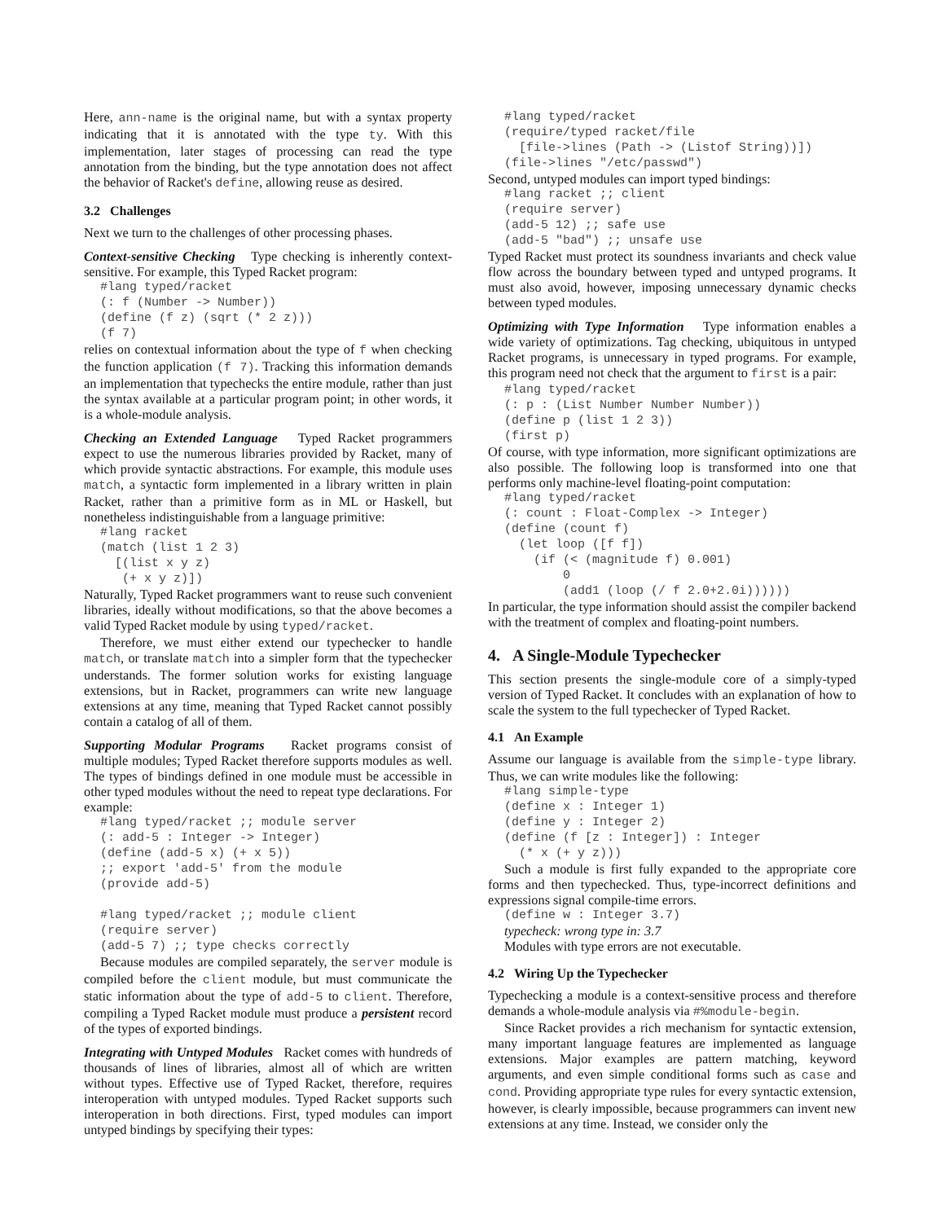Here, ann-name is the original name, but with a syntax property indicating that it is annotated with the type ty. With this implementation, later stages of processing can read the type annotation from the binding, but the type annotation does not affect the behavior of Racket's define, allowing reuse as desired.
3.2 Challenges
Next we turn to the challenges of other processing phases.
Context-sensitive Checking Type checking is inherently context-sensitive. For example, this Typed Racket program:
#lang typed/racket
(: f (Number -> Number))
(define (f z) (sqrt (* 2 z)))
(f 7)
relies on contextual information about the type of f when checking the function application (f 7). Tracking this information demands an implementation that typechecks the entire module, rather than just the syntax available at a particular program point; in other words, it is a whole-module analysis.
Checking an Extended Language Typed Racket programmers expect to use the numerous libraries provided by Racket, many of which provide syntactic abstractions. For example, this module uses match, a syntactic form implemented in a library written in plain Racket, rather than a primitive form as in ML or Haskell, but nonetheless indistinguishable from a language primitive:
#lang racket
(match (list 1 2 3)
  [(list x y z)
   (+ x y z)])
Naturally, Typed Racket programmers want to reuse such convenient libraries, ideally without modifications, so that the above becomes a valid Typed Racket module by using typed/racket.
Therefore, we must either extend our typechecker to handle match, or translate match into a simpler form that the typechecker understands. The former solution works for existing language extensions, but in Racket, programmers can write new language extensions at any time, meaning that Typed Racket cannot possibly contain a catalog of all of them.
Supporting Modular Programs Racket programs consist of multiple modules; Typed Racket therefore supports modules as well. The types of bindings defined in one module must be accessible in other typed modules without the need to repeat type declarations. For example:
#lang typed/racket ;; module server
(: add-5 : Integer -> Integer)
(define (add-5 x) (+ x 5))
;; export 'add-5' from the module
(provide add-5)

#lang typed/racket ;; module client
(require server)
(add-5 7) ;; type checks correctly
Because modules are compiled separately, the server module is compiled before the client module, but must communicate the static information about the type of add-5 to client. Therefore, compiling a Typed Racket module must produce a persistent record of the types of exported bindings.
Integrating with Untyped Modules Racket comes with hundreds of thousands of lines of libraries, almost all of which are written without types. Effective use of Typed Racket, therefore, requires interoperation with untyped modules. Typed Racket supports such interoperation in both directions. First, typed modules can import untyped bindings by specifying their types:
#lang typed/racket
(require/typed racket/file
  [file->lines (Path -> (Listof String))])
(file->lines "/etc/passwd")
Second, untyped modules can import typed bindings:
#lang racket ;; client
(require server)
(add-5 12) ;; safe use
(add-5 "bad") ;; unsafe use
Typed Racket must protect its soundness invariants and check value flow across the boundary between typed and untyped programs. It must also avoid, however, imposing unnecessary dynamic checks between typed modules.
Optimizing with Type Information Type information enables a wide variety of optimizations. Tag checking, ubiquitous in untyped Racket programs, is unnecessary in typed programs. For example, this program need not check that the argument to first is a pair:
#lang typed/racket
(: p : (List Number Number Number))
(define p (list 1 2 3))
(first p)
Of course, with type information, more significant optimizations are also possible. The following loop is transformed into one that performs only machine-level floating-point computation:
#lang typed/racket
(: count : Float-Complex -> Integer)
(define (count f)
  (let loop ([f f])
    (if (< (magnitude f) 0.001)
        0
        (add1 (loop (/ f 2.0+2.0i))))))
In particular, the type information should assist the compiler backend with the treatment of complex and floating-point numbers.
4. A Single-Module Typechecker
This section presents the single-module core of a simply-typed version of Typed Racket. It concludes with an explanation of how to scale the system to the full typechecker of Typed Racket.
4.1 An Example
Assume our language is available from the simple-type library. Thus, we can write modules like the following:
#lang simple-type
(define x : Integer 1)
(define y : Integer 2)
(define (f [z : Integer]) : Integer
  (* x (+ y z)))
Such a module is first fully expanded to the appropriate core forms and then typechecked. Thus, type-incorrect definitions and expressions signal compile-time errors.
(define w : Integer 3.7)
typecheck: wrong type in: 3.7
Modules with type errors are not executable.
4.2 Wiring Up the Typechecker
Typechecking a module is a context-sensitive process and therefore demands a whole-module analysis via #%module-begin.
Since Racket provides a rich mechanism for syntactic extension, many important language features are implemented as language extensions. Major examples are pattern matching, keyword arguments, and even simple conditional forms such as case and cond. Providing appropriate type rules for every syntactic extension, however, is clearly impossible, because programmers can invent new extensions at any time. Instead, we consider only the